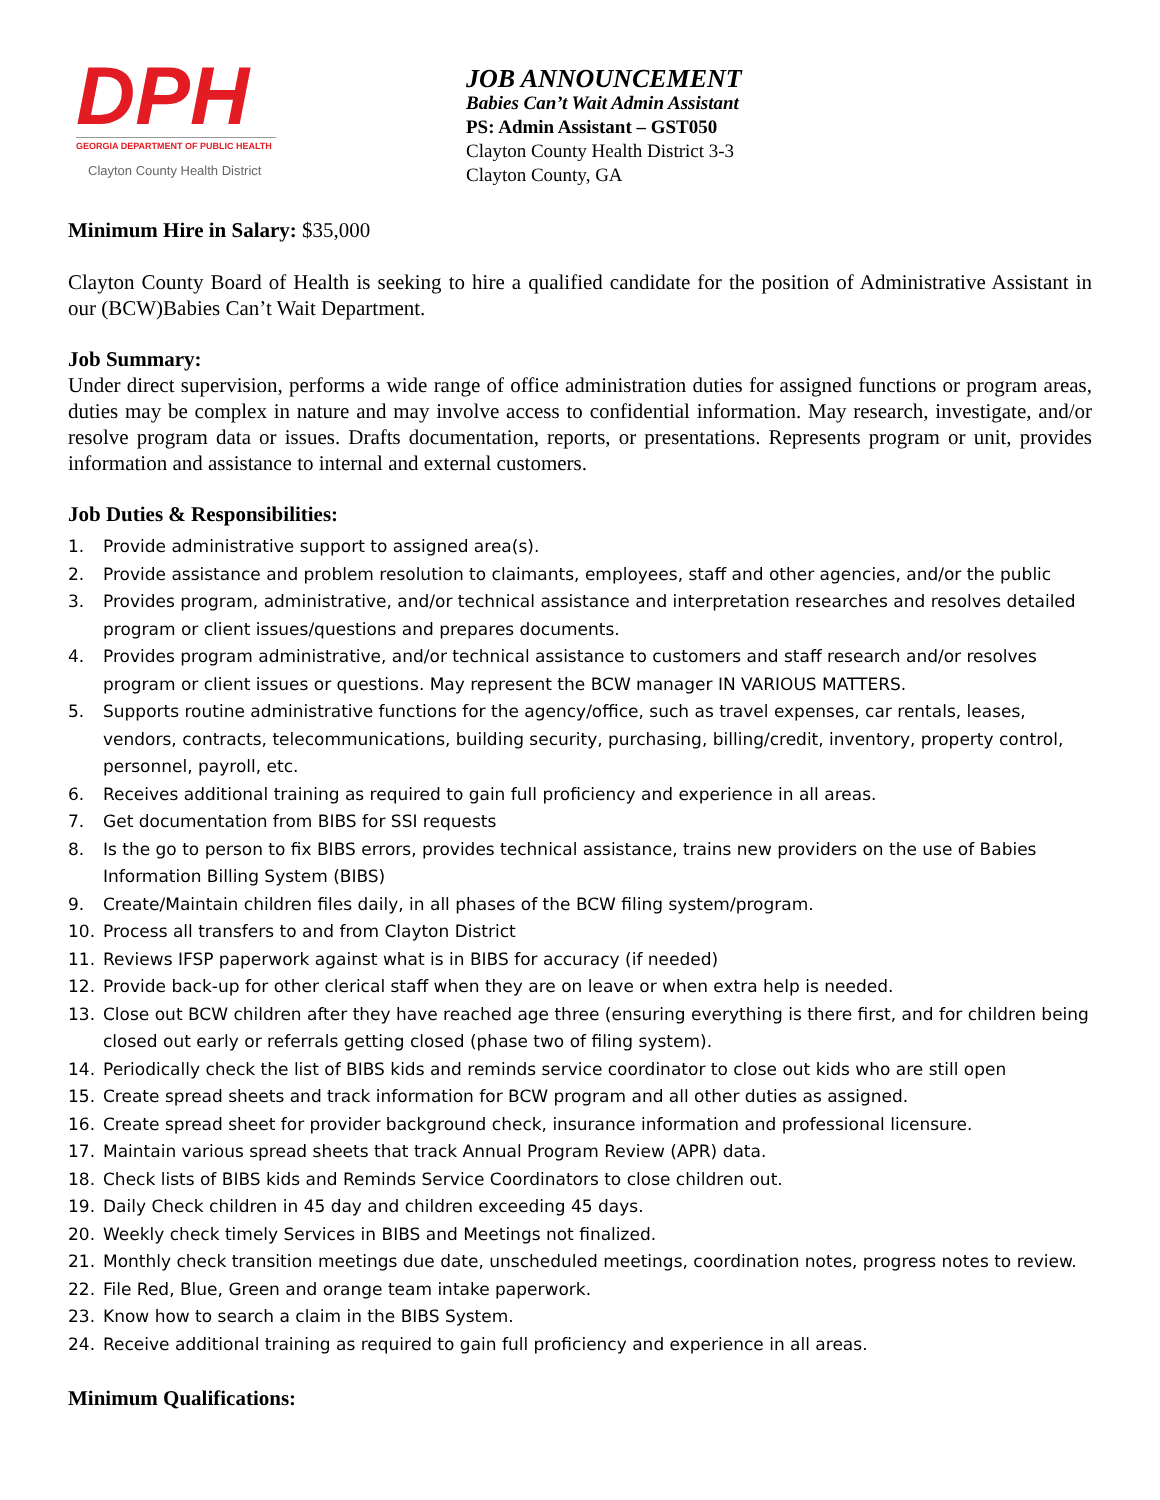DPH
GEORGIA DEPARTMENT OF PUBLIC HEALTH
Clayton County Health District
JOB ANNOUNCEMENT
Babies Can’t Wait Admin Assistant
PS: Admin Assistant – GST050
Clayton County Health District 3-3
Clayton County, GA
Minimum Hire in Salary: $35,000
Clayton County Board of Health is seeking to hire a qualified candidate for the position of Administrative Assistant in our (BCW)Babies Can’t Wait Department.
Job Summary:
Under direct supervision, performs a wide range of office administration duties for assigned functions or program areas, duties may be complex in nature and may involve access to confidential information. May research, investigate, and/or resolve program data or issues. Drafts documentation, reports, or presentations. Represents program or unit, provides information and assistance to internal and external customers.
Job Duties & Responsibilities:
1. Provide administrative support to assigned area(s).
2. Provide assistance and problem resolution to claimants, employees, staff and other agencies, and/or the public
3. Provides program, administrative, and/or technical assistance and interpretation researches and resolves detailed program or client issues/questions and prepares documents.
4. Provides program administrative, and/or technical assistance to customers and staff research and/or resolves program or client issues or questions. May represent the BCW manager IN VARIOUS MATTERS.
5. Supports routine administrative functions for the agency/office, such as travel expenses, car rentals, leases, vendors, contracts, telecommunications, building security, purchasing, billing/credit, inventory, property control, personnel, payroll, etc.
6. Receives additional training as required to gain full proficiency and experience in all areas.
7. Get documentation from BIBS for SSI requests
8. Is the go to person to fix BIBS errors, provides technical assistance, trains new providers on the use of Babies Information Billing System (BIBS)
9. Create/Maintain children files daily, in all phases of the BCW filing system/program.
10. Process all transfers to and from Clayton District
11. Reviews IFSP paperwork against what is in BIBS for accuracy (if needed)
12. Provide back-up for other clerical staff when they are on leave or when extra help is needed.
13. Close out BCW children after they have reached age three (ensuring everything is there first, and for children being closed out early or referrals getting closed (phase two of filing system).
14. Periodically check the list of BIBS kids and reminds service coordinator to close out kids who are still open
15. Create spread sheets and track information for BCW program and all other duties as assigned.
16. Create spread sheet for provider background check, insurance information and professional licensure.
17. Maintain various spread sheets that track Annual Program Review (APR) data.
18. Check lists of BIBS kids and Reminds Service Coordinators to close children out.
19. Daily Check children in 45 day and children exceeding 45 days.
20. Weekly check timely Services in BIBS and Meetings not finalized.
21. Monthly check transition meetings due date, unscheduled meetings, coordination notes, progress notes to review.
22. File Red, Blue, Green and orange team intake paperwork.
23. Know how to search a claim in the BIBS System.
24. Receive additional training as required to gain full proficiency and experience in all areas.
Minimum Qualifications: